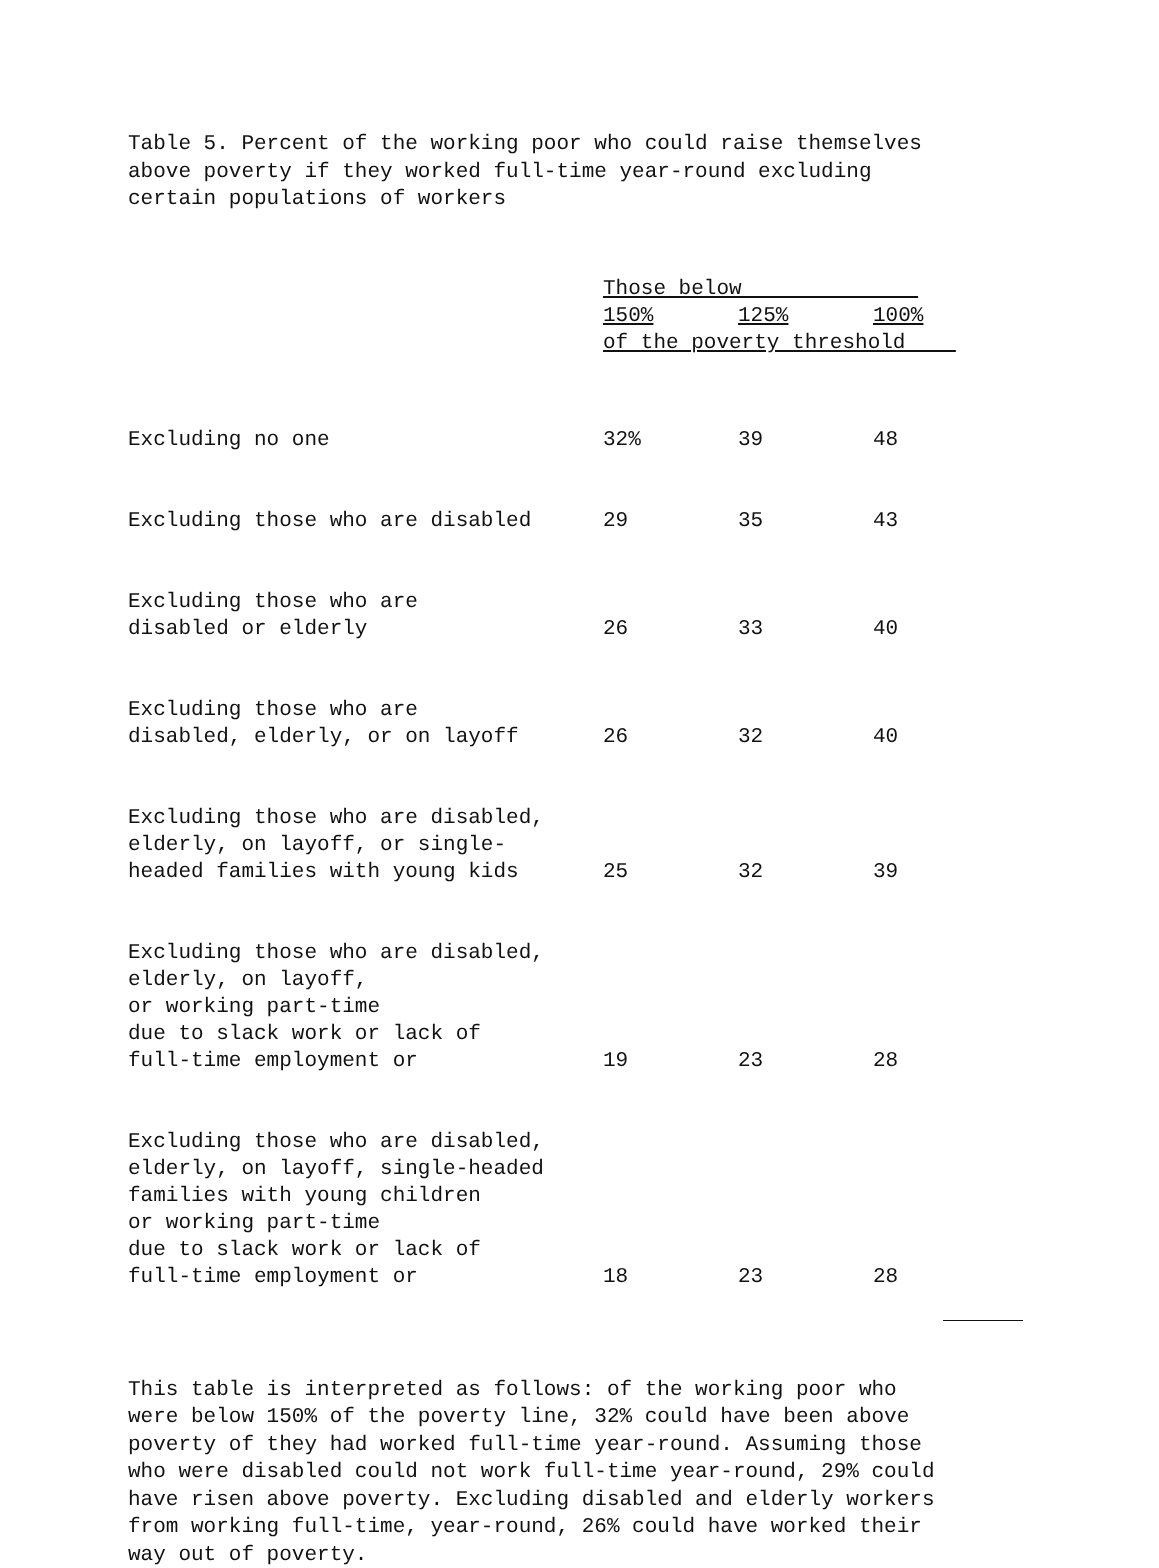Table 5. Percent of the working poor who could raise themselves
above poverty if they worked full-time year-round excluding
certain populations of workers
| | Those below | | |
| --- | --- | --- | --- |
| | 150% | 125% | 100% |
| | of the poverty threshold | | |
| Excluding no one | 32% | 39 | 48 |
| Excluding those who are disabled | 29 | 35 | 43 |
| Excluding those who are disabled or elderly | 26 | 33 | 40 |
| Excluding those who are disabled, elderly, or on layoff | 26 | 32 | 40 |
| Excluding those who are disabled, elderly, on layoff, or single- headed families with young kids | 25 | 32 | 39 |
| Excluding those who are disabled, elderly, on layoff, or working part-time due to slack work or lack of full-time employment or | 19 | 23 | 28 |
| Excluding those who are disabled, elderly, on layoff, single-headed families with young children or working part-time due to slack work or lack of full-time employment or | 18 | 23 | 28 |
This table is interpreted as follows: of the working poor who
were below 150% of the poverty line, 32% could have been above
poverty of they had worked full-time year-round. Assuming those
who were disabled could not work full-time year-round, 29% could
have risen above poverty. Excluding disabled and elderly workers
from working full-time, year-round, 26% could have worked their
way out of poverty.